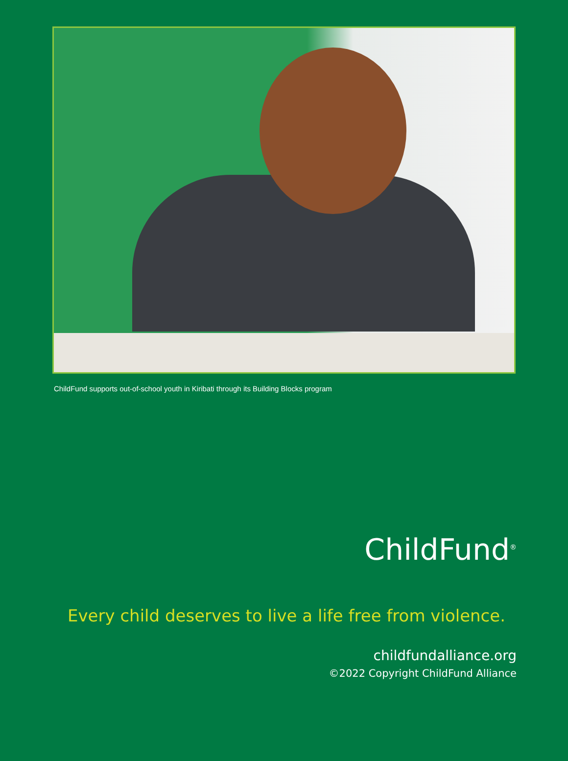ChildFund supports out-of-school youth in Kiribati through its Building Blocks program
ChildFund<sup>®</sup>
Every child deserves to live a life free from violence.
childfundalliance.org
©2022 Copyright ChildFund Alliance